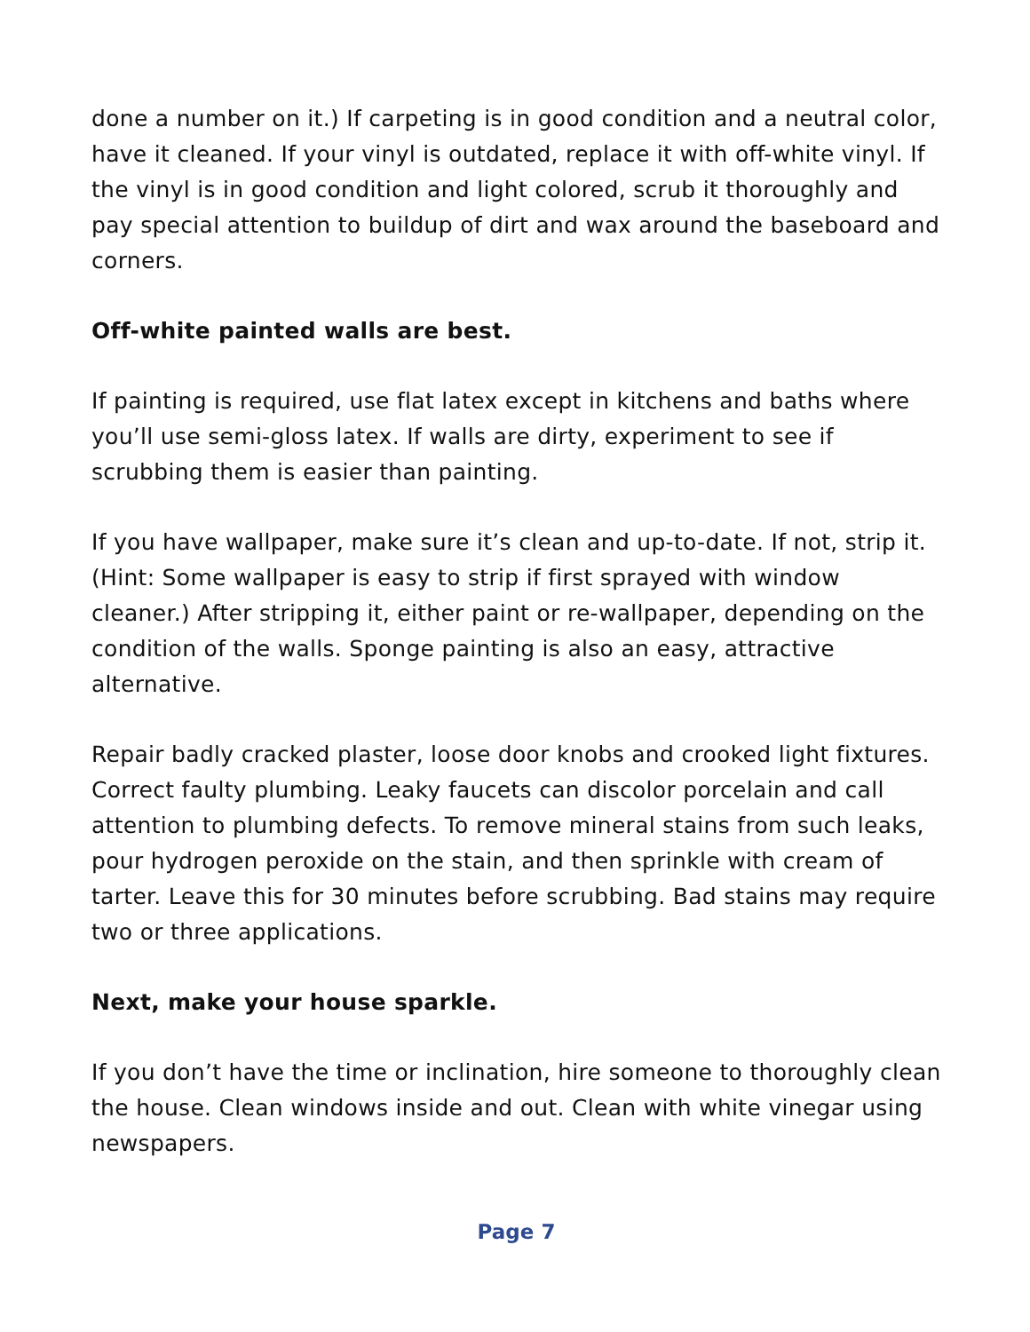done a number on it.) If carpeting is in good condition and a neutral color, have it cleaned. If your vinyl is outdated, replace it with off-white vinyl. If the vinyl is in good condition and light colored, scrub it thoroughly and pay special attention to buildup of dirt and wax around the baseboard and corners.
Off-white painted walls are best.
If painting is required, use flat latex except in kitchens and baths where you’ll use semi-gloss latex. If walls are dirty, experiment to see if scrubbing them is easier than painting.
If you have wallpaper, make sure it’s clean and up-to-date. If not, strip it. (Hint: Some wallpaper is easy to strip if first sprayed with window cleaner.) After stripping it, either paint or re-wallpaper, depending on the condition of the walls. Sponge painting is also an easy, attractive alternative.
Repair badly cracked plaster, loose door knobs and crooked light fixtures. Correct faulty plumbing. Leaky faucets can discolor porcelain and call attention to plumbing defects. To remove mineral stains from such leaks, pour hydrogen peroxide on the stain, and then sprinkle with cream of tarter. Leave this for 30 minutes before scrubbing. Bad stains may require two or three applications.
Next, make your house sparkle.
If you don’t have the time or inclination, hire someone to thoroughly clean the house. Clean windows inside and out. Clean with white vinegar using newspapers.
Page 7